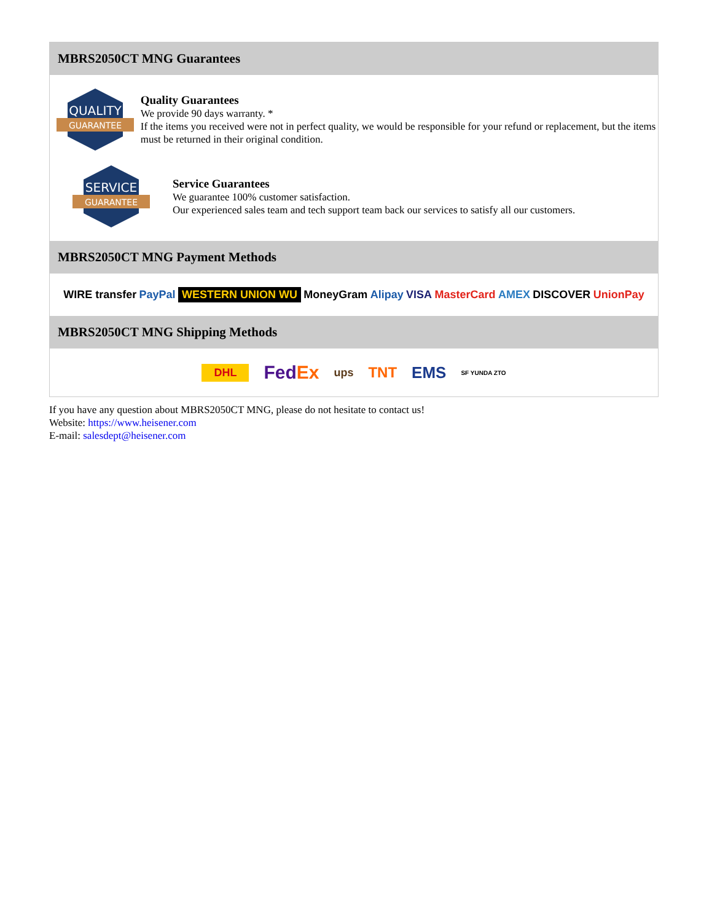MBRS2050CT MNG Guarantees
QUALITY
GUARANTEE
Quality Guarantees
We provide 90 days warranty. *
If the items you received were not in perfect quality, we would be responsible for your refund or replacement, but the items must be returned in their original condition.
SERVICE
GUARANTEE
Service Guarantees
We guarantee 100% customer satisfaction.
Our experienced sales team and tech support team back our services to satisfy all our customers.
MBRS2050CT MNG Payment Methods
WIRE transfer PayPal WESTERN UNION WU MoneyGram Alipay VISA MasterCard AMEX DISCOVER UnionPay
MBRS2050CT MNG Shipping Methods
DHL FedEx ups TNT EMS SF YUNDA ZTO
If you have any question about MBRS2050CT MNG, please do not hesitate to contact us!
Website: https://www.heisener.com
E-mail: salesdept@heisener.com